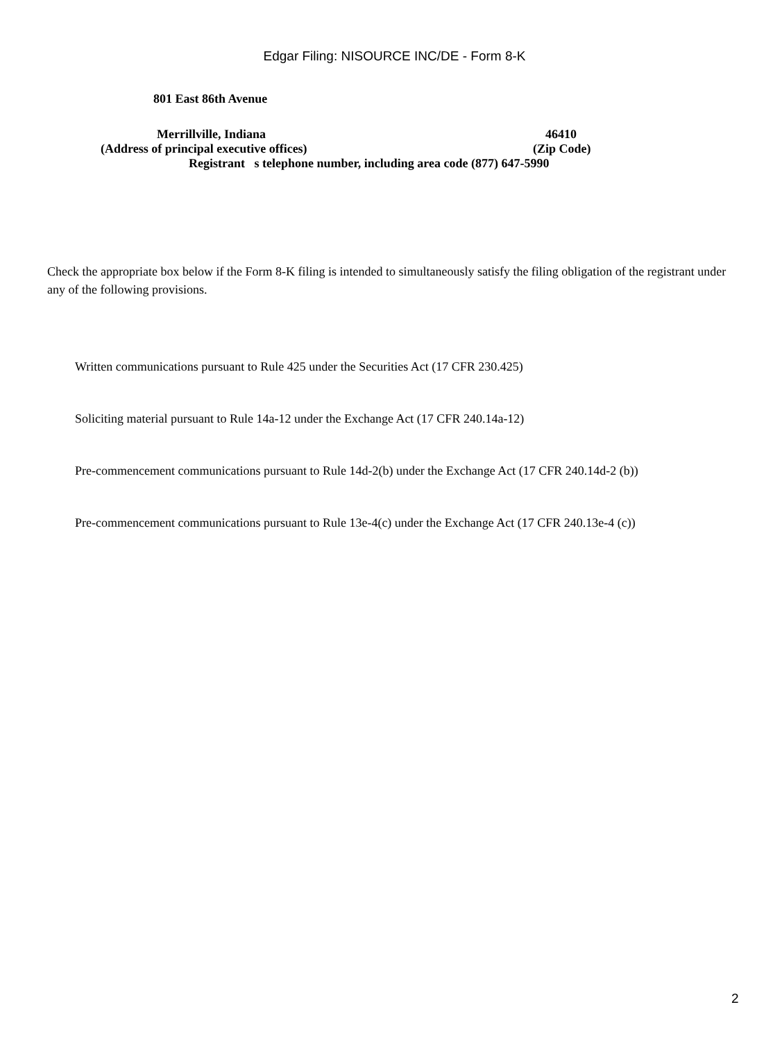Edgar Filing: NISOURCE INC/DE - Form 8-K
801 East 86th Avenue
Merrillville, Indiana 46410
(Address of principal executive offices) (Zip Code)
Registrant s telephone number, including area code (877) 647-5990
Check the appropriate box below if the Form 8-K filing is intended to simultaneously satisfy the filing obligation of the registrant under any of the following provisions.
Written communications pursuant to Rule 425 under the Securities Act (17 CFR 230.425)
Soliciting material pursuant to Rule 14a-12 under the Exchange Act (17 CFR 240.14a-12)
Pre-commencement communications pursuant to Rule 14d-2(b) under the Exchange Act (17 CFR 240.14d-2 (b))
Pre-commencement communications pursuant to Rule 13e-4(c) under the Exchange Act (17 CFR 240.13e-4 (c))
2